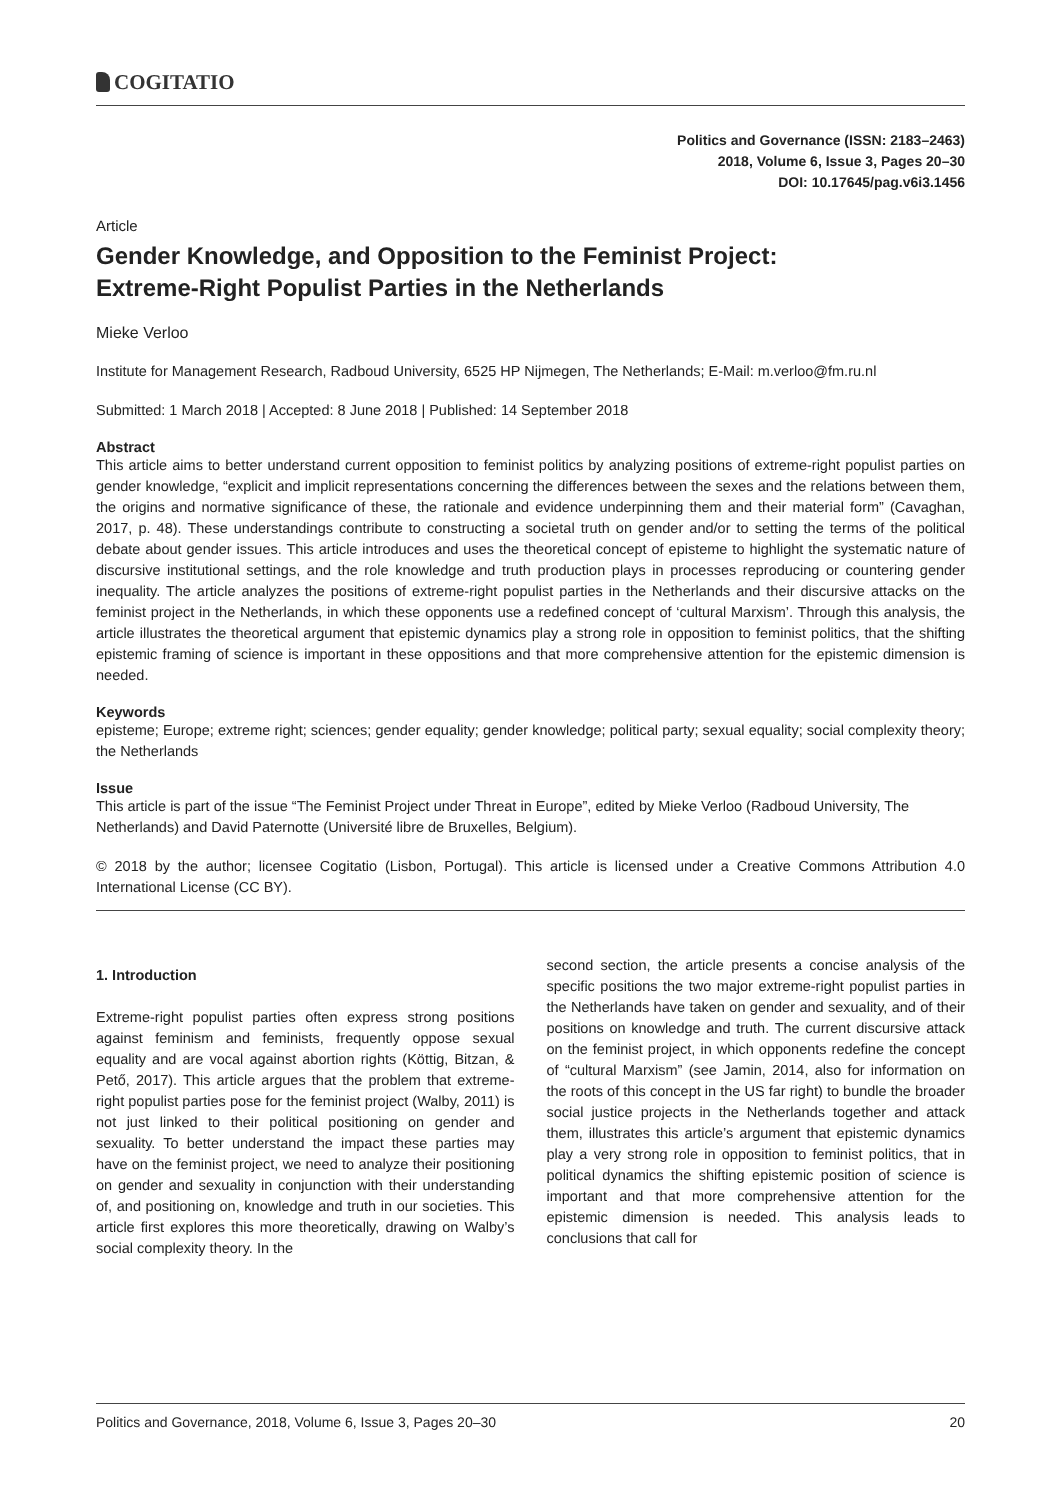COGITATIO
Politics and Governance (ISSN: 2183–2463)
2018, Volume 6, Issue 3, Pages 20–30
DOI: 10.17645/pag.v6i3.1456
Article
Gender Knowledge, and Opposition to the Feminist Project:
Extreme-Right Populist Parties in the Netherlands
Mieke Verloo
Institute for Management Research, Radboud University, 6525 HP Nijmegen, The Netherlands; E-Mail: m.verloo@fm.ru.nl
Submitted: 1 March 2018 | Accepted: 8 June 2018 | Published: 14 September 2018
Abstract
This article aims to better understand current opposition to feminist politics by analyzing positions of extreme-right populist parties on gender knowledge, “explicit and implicit representations concerning the differences between the sexes and the relations between them, the origins and normative significance of these, the rationale and evidence underpinning them and their material form” (Cavaghan, 2017, p. 48). These understandings contribute to constructing a societal truth on gender and/or to setting the terms of the political debate about gender issues. This article introduces and uses the theoretical concept of episteme to highlight the systematic nature of discursive institutional settings, and the role knowledge and truth production plays in processes reproducing or countering gender inequality. The article analyzes the positions of extreme-right populist parties in the Netherlands and their discursive attacks on the feminist project in the Netherlands, in which these opponents use a redefined concept of ‘cultural Marxism’. Through this analysis, the article illustrates the theoretical argument that epistemic dynamics play a strong role in opposition to feminist politics, that the shifting epistemic framing of science is important in these oppositions and that more comprehensive attention for the epistemic dimension is needed.
Keywords
episteme; Europe; extreme right; sciences; gender equality; gender knowledge; political party; sexual equality; social complexity theory; the Netherlands
Issue
This article is part of the issue “The Feminist Project under Threat in Europe”, edited by Mieke Verloo (Radboud University, The Netherlands) and David Paternotte (Université libre de Bruxelles, Belgium).
© 2018 by the author; licensee Cogitatio (Lisbon, Portugal). This article is licensed under a Creative Commons Attribution 4.0 International License (CC BY).
1. Introduction
Extreme-right populist parties often express strong positions against feminism and feminists, frequently oppose sexual equality and are vocal against abortion rights (Köttig, Bitzan, & Pető, 2017). This article argues that the problem that extreme-right populist parties pose for the feminist project (Walby, 2011) is not just linked to their political positioning on gender and sexuality. To better understand the impact these parties may have on the feminist project, we need to analyze their positioning on gender and sexuality in conjunction with their understanding of, and positioning on, knowledge and truth in our societies. This article first explores this more theoretically, drawing on Walby’s social complexity theory. In the
second section, the article presents a concise analysis of the specific positions the two major extreme-right populist parties in the Netherlands have taken on gender and sexuality, and of their positions on knowledge and truth. The current discursive attack on the feminist project, in which opponents redefine the concept of “cultural Marxism” (see Jamin, 2014, also for information on the roots of this concept in the US far right) to bundle the broader social justice projects in the Netherlands together and attack them, illustrates this article’s argument that epistemic dynamics play a very strong role in opposition to feminist politics, that in political dynamics the shifting epistemic position of science is important and that more comprehensive attention for the epistemic dimension is needed. This analysis leads to conclusions that call for
Politics and Governance, 2018, Volume 6, Issue 3, Pages 20–30 20